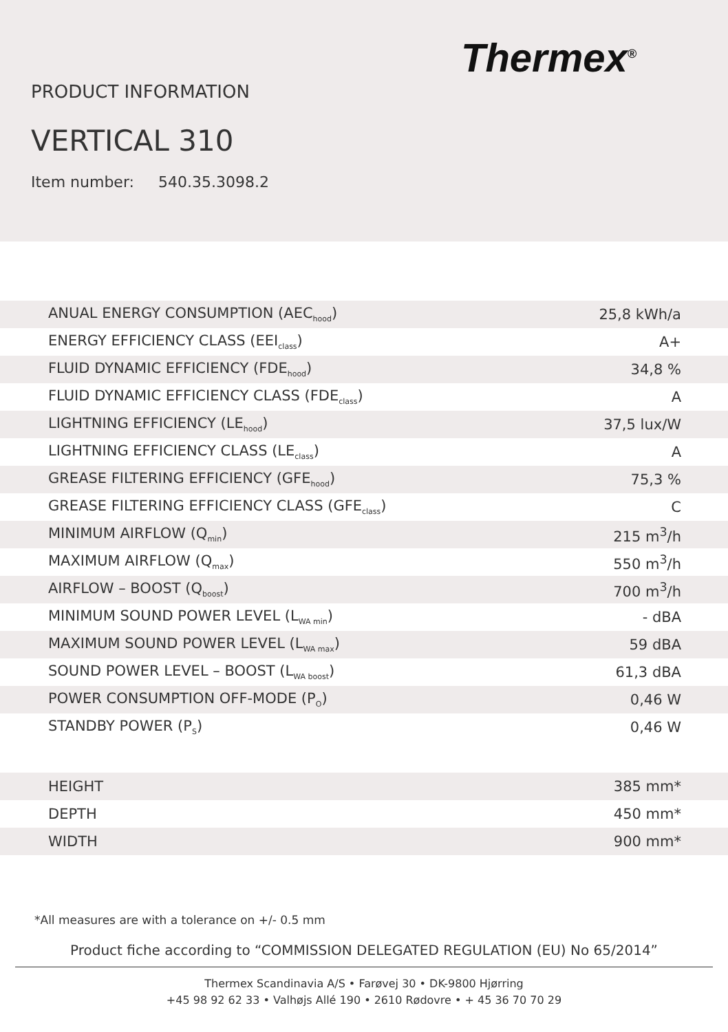Thermex<sup>®</sup>
PRODUCT INFORMATION
VERTICAL 310
Item number: 540.35.3098.2
| ANUAL ENERGY CONSUMPTION (AEC<sub>hood</sub>) | 25,8 kWh/a |
| ENERGY EFFICIENCY CLASS (EEI<sub>class</sub>) | A+ |
| FLUID DYNAMIC EFFICIENCY (FDE<sub>hood</sub>) | 34,8 % |
| FLUID DYNAMIC EFFICIENCY CLASS (FDE<sub>class</sub>) | A |
| LIGHTNING EFFICIENCY (LE<sub>hood</sub>) | 37,5 lux/W |
| LIGHTNING EFFICIENCY CLASS (LE<sub>class</sub>) | A |
| GREASE FILTERING EFFICIENCY (GFE<sub>hood</sub>) | 75,3 % |
| GREASE FILTERING EFFICIENCY CLASS (GFE<sub>class</sub>) | C |
| MINIMUM AIRFLOW (Q<sub>min</sub>) | 215 m<sup>3</sup>/h |
| MAXIMUM AIRFLOW (Q<sub>max</sub>) | 550 m<sup>3</sup>/h |
| AIRFLOW – BOOST (Q<sub>boost</sub>) | 700 m<sup>3</sup>/h |
| MINIMUM SOUND POWER LEVEL (L<sub>WA min</sub>) | - dBA |
| MAXIMUM SOUND POWER LEVEL (L<sub>WA max</sub>) | 59 dBA |
| SOUND POWER LEVEL – BOOST (L<sub>WA boost</sub>) | 61,3 dBA |
| POWER CONSUMPTION OFF-MODE (P<sub>O</sub>) | 0,46 W |
| STANDBY POWER (P<sub>S</sub>) | 0,46 W |
| HEIGHT | 385 mm* |
| DEPTH | 450 mm* |
| WIDTH | 900 mm* |
*All measures are with a tolerance on +/- 0.5 mm
Product fiche according to “COMMISSION DELEGATED REGULATION (EU) No 65/2014”
Thermex Scandinavia A/S • Farøvej 30 • DK-9800 Hjørring
+45 98 92 62 33 • Valhøjs Allé 190 • 2610 Rødovre • + 45 36 70 70 29